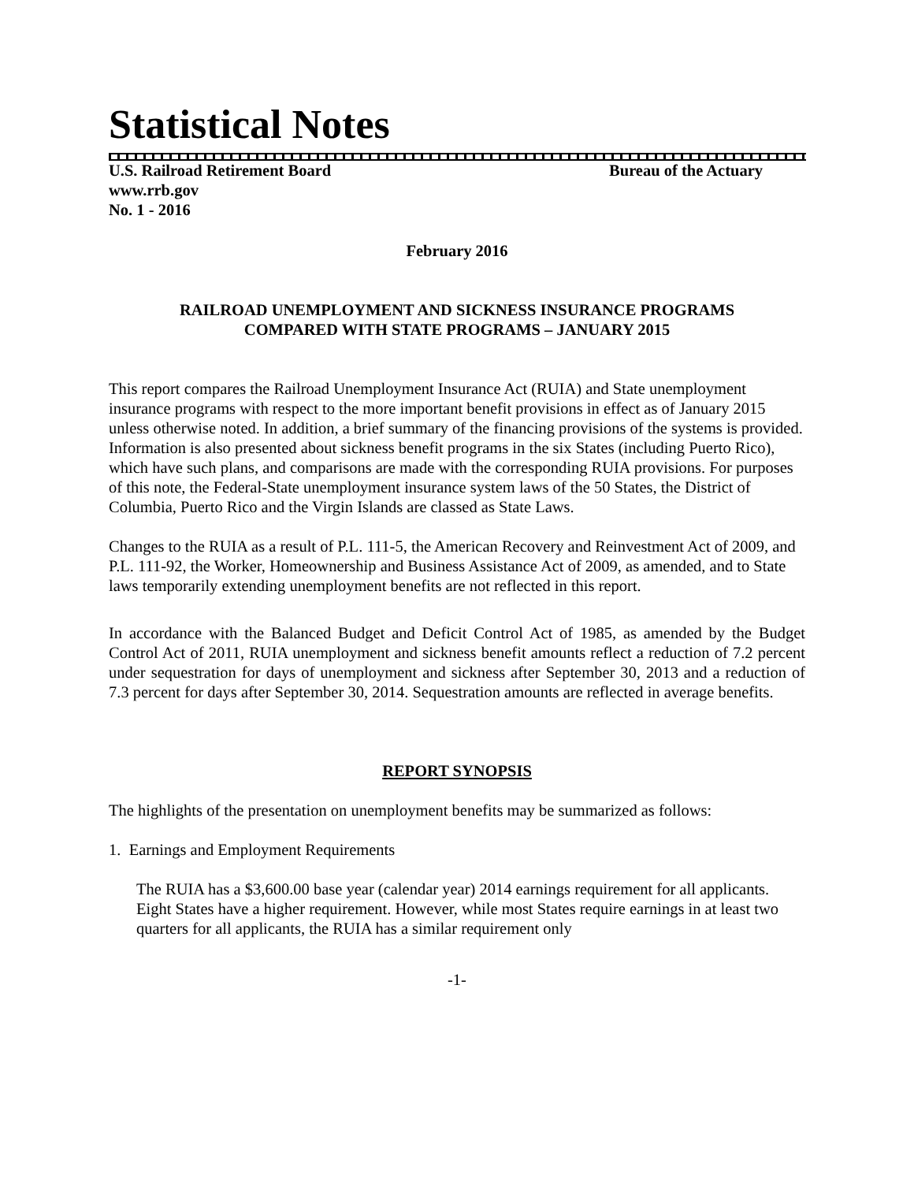Statistical Notes
U.S. Railroad Retirement Board Bureau of the Actuary
www.rrb.gov
No. 1 - 2016
February 2016
RAILROAD UNEMPLOYMENT AND SICKNESS INSURANCE PROGRAMS
COMPARED WITH STATE PROGRAMS – JANUARY 2015
This report compares the Railroad Unemployment Insurance Act (RUIA) and State unemployment insurance programs with respect to the more important benefit provisions in effect as of January 2015 unless otherwise noted. In addition, a brief summary of the financing provisions of the systems is provided. Information is also presented about sickness benefit programs in the six States (including Puerto Rico), which have such plans, and comparisons are made with the corresponding RUIA provisions. For purposes of this note, the Federal-State unemployment insurance system laws of the 50 States, the District of Columbia, Puerto Rico and the Virgin Islands are classed as State Laws.
Changes to the RUIA as a result of P.L. 111-5, the American Recovery and Reinvestment Act of 2009, and P.L. 111-92, the Worker, Homeownership and Business Assistance Act of 2009, as amended, and to State laws temporarily extending unemployment benefits are not reflected in this report.
In accordance with the Balanced Budget and Deficit Control Act of 1985, as amended by the Budget Control Act of 2011, RUIA unemployment and sickness benefit amounts reflect a reduction of 7.2 percent under sequestration for days of unemployment and sickness after September 30, 2013 and a reduction of 7.3 percent for days after September 30, 2014. Sequestration amounts are reflected in average benefits.
REPORT SYNOPSIS
The highlights of the presentation on unemployment benefits may be summarized as follows:
1. Earnings and Employment Requirements
The RUIA has a $3,600.00 base year (calendar year) 2014 earnings requirement for all applicants. Eight States have a higher requirement. However, while most States require earnings in at least two quarters for all applicants, the RUIA has a similar requirement only
-1-